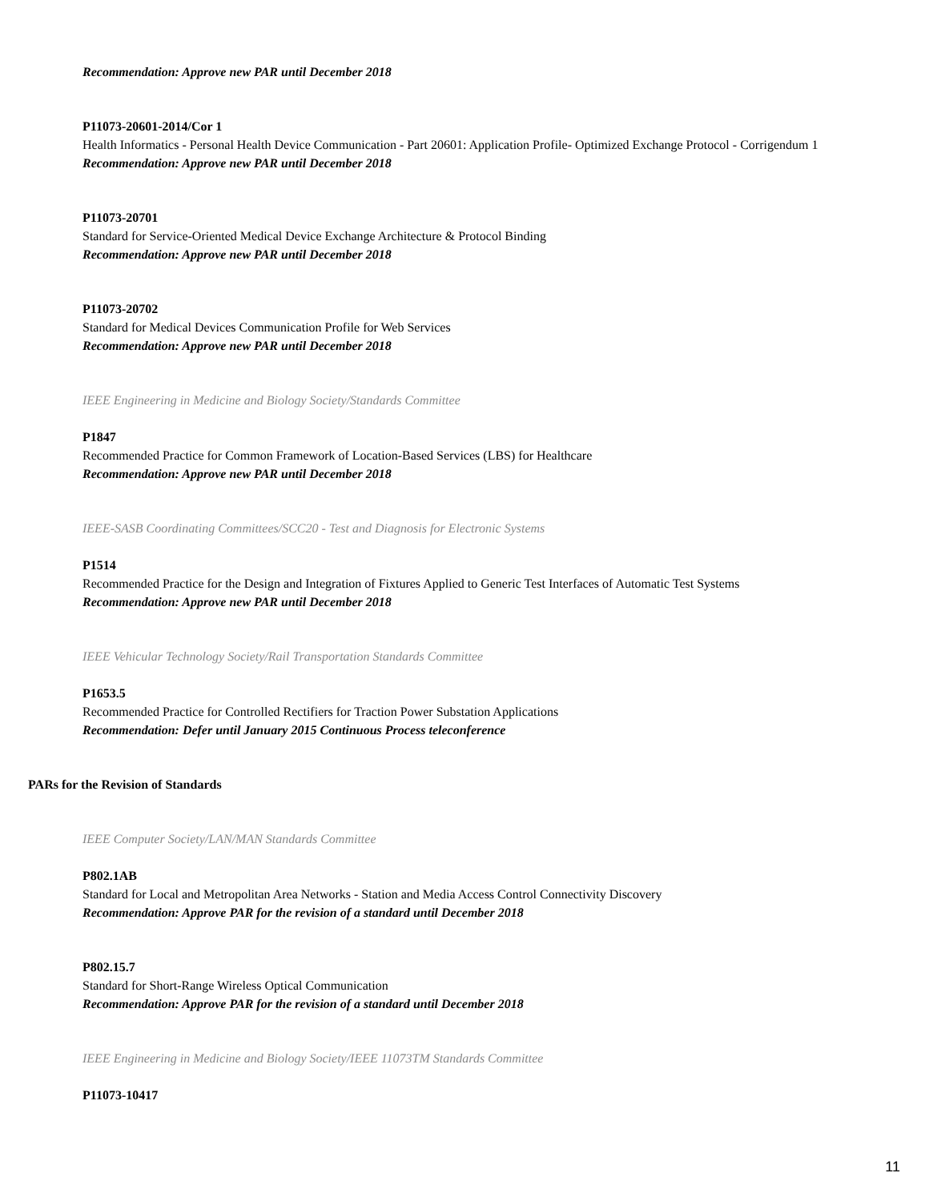Recommendation: Approve new PAR until December 2018
P11073-20601-2014/Cor 1
Health Informatics - Personal Health Device Communication - Part 20601: Application Profile- Optimized Exchange Protocol - Corrigendum 1
Recommendation: Approve new PAR until December 2018
P11073-20701
Standard for Service-Oriented Medical Device Exchange Architecture & Protocol Binding
Recommendation: Approve new PAR until December 2018
P11073-20702
Standard for Medical Devices Communication Profile for Web Services
Recommendation: Approve new PAR until December 2018
IEEE Engineering in Medicine and Biology Society/Standards Committee
P1847
Recommended Practice for Common Framework of Location-Based Services (LBS) for Healthcare
Recommendation: Approve new PAR until December 2018
IEEE-SASB Coordinating Committees/SCC20 - Test and Diagnosis for Electronic Systems
P1514
Recommended Practice for the Design and Integration of Fixtures Applied to Generic Test Interfaces of Automatic Test Systems
Recommendation: Approve new PAR until December 2018
IEEE Vehicular Technology Society/Rail Transportation Standards Committee
P1653.5
Recommended Practice for Controlled Rectifiers for Traction Power Substation Applications
Recommendation: Defer until January 2015 Continuous Process teleconference
PARs for the Revision of Standards
IEEE Computer Society/LAN/MAN Standards Committee
P802.1AB
Standard for Local and Metropolitan Area Networks - Station and Media Access Control Connectivity Discovery
Recommendation: Approve PAR for the revision of a standard until December 2018
P802.15.7
Standard for Short-Range Wireless Optical Communication
Recommendation: Approve PAR for the revision of a standard until December 2018
IEEE Engineering in Medicine and Biology Society/IEEE 11073TM Standards Committee
P11073-10417
11